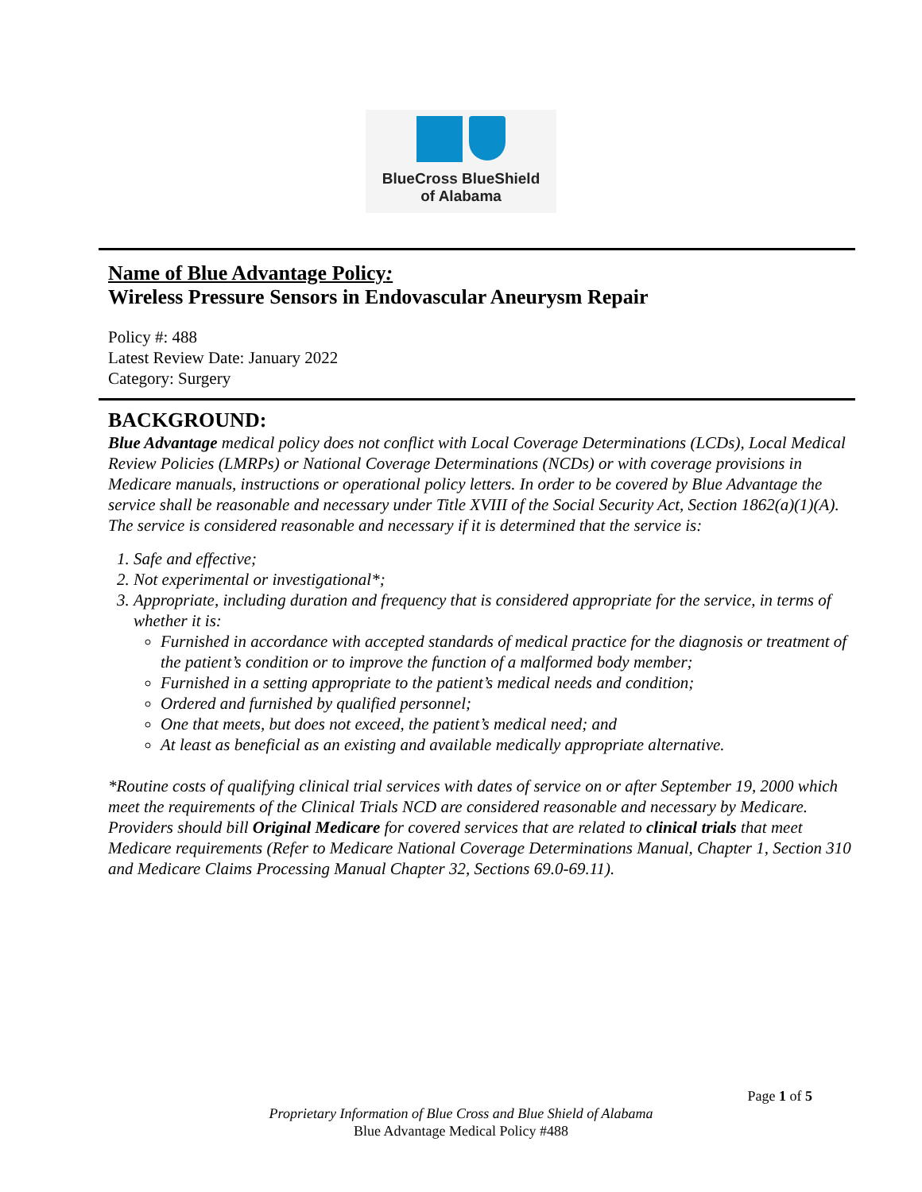BlueCross BlueShield
of Alabama
Name of Blue Advantage Policy:
Wireless Pressure Sensors in Endovascular Aneurysm Repair
Policy #: 488
Latest Review Date: January 2022
Category: Surgery
BACKGROUND:
Blue Advantage medical policy does not conflict with Local Coverage Determinations (LCDs), Local Medical Review Policies (LMRPs) or National Coverage Determinations (NCDs) or with coverage provisions in Medicare manuals, instructions or operational policy letters. In order to be covered by Blue Advantage the service shall be reasonable and necessary under Title XVIII of the Social Security Act, Section 1862(a)(1)(A). The service is considered reasonable and necessary if it is determined that the service is:
1. Safe and effective;
2. Not experimental or investigational*;
3. Appropriate, including duration and frequency that is considered appropriate for the service, in terms of whether it is:
Furnished in accordance with accepted standards of medical practice for the diagnosis or treatment of the patient’s condition or to improve the function of a malformed body member;
Furnished in a setting appropriate to the patient’s medical needs and condition;
Ordered and furnished by qualified personnel;
One that meets, but does not exceed, the patient’s medical need; and
At least as beneficial as an existing and available medically appropriate alternative.
*Routine costs of qualifying clinical trial services with dates of service on or after September 19, 2000 which meet the requirements of the Clinical Trials NCD are considered reasonable and necessary by Medicare. Providers should bill Original Medicare for covered services that are related to clinical trials that meet Medicare requirements (Refer to Medicare National Coverage Determinations Manual, Chapter 1, Section 310 and Medicare Claims Processing Manual Chapter 32, Sections 69.0-69.11).
Page 1 of 5
Proprietary Information of Blue Cross and Blue Shield of Alabama
Blue Advantage Medical Policy #488